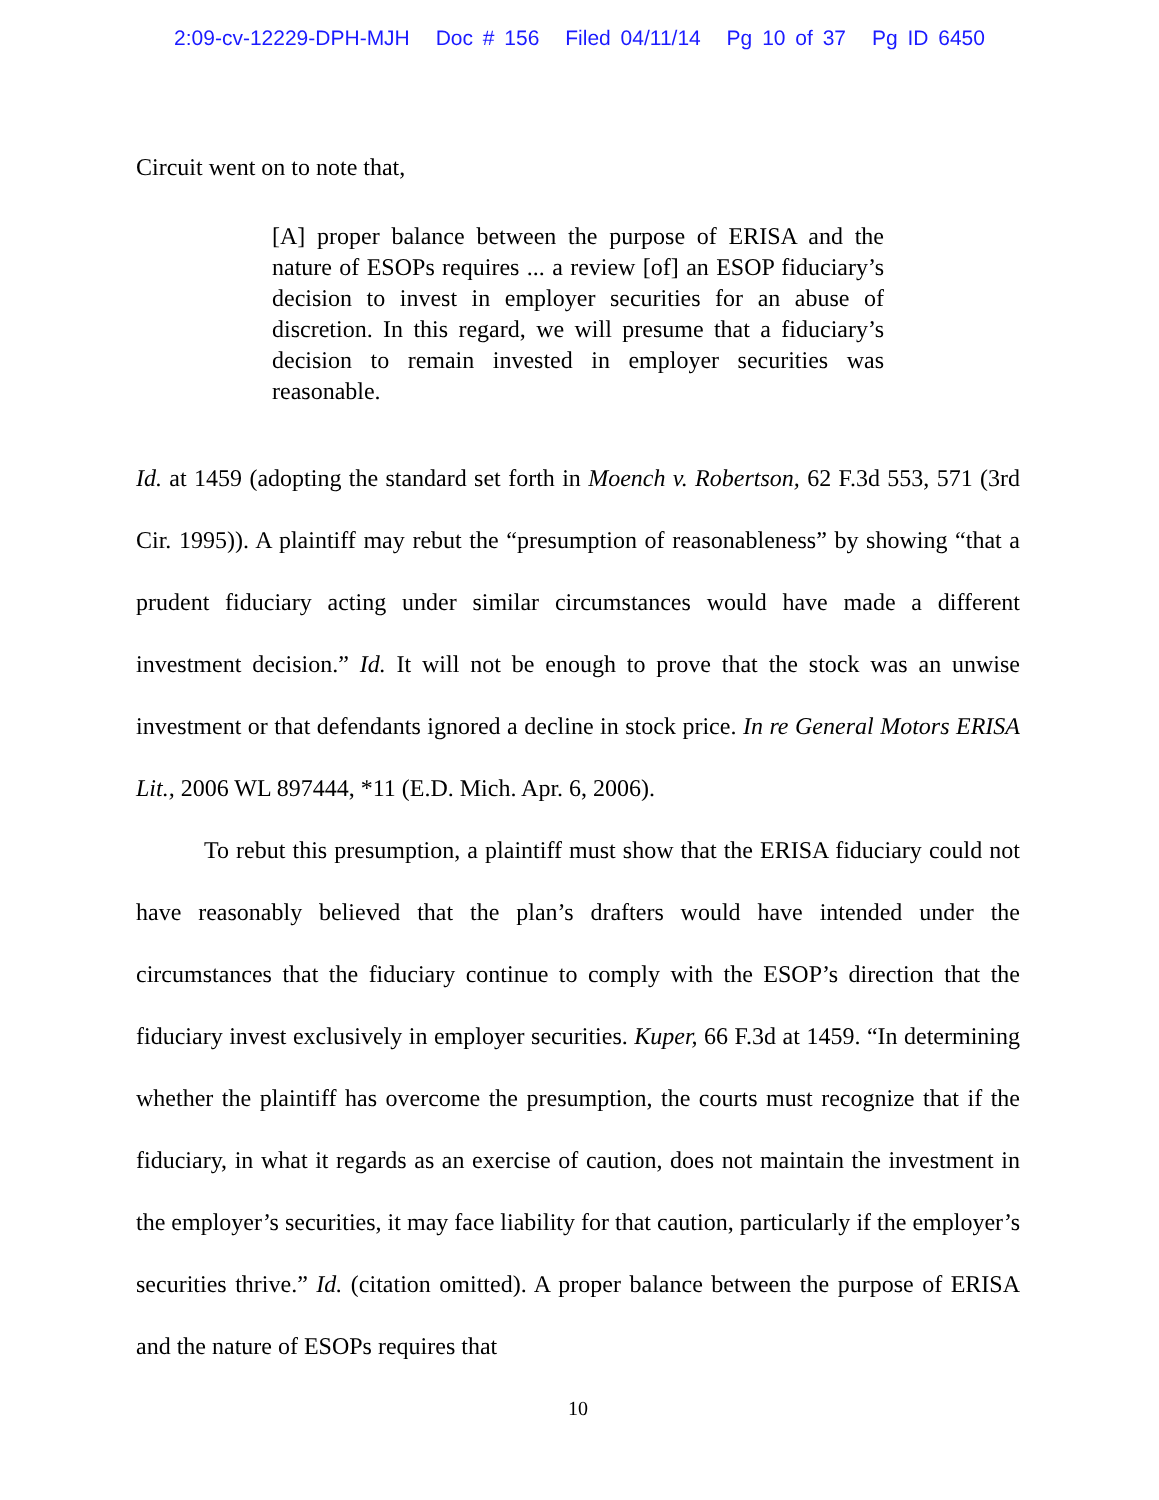2:09-cv-12229-DPH-MJH Doc # 156 Filed 04/11/14 Pg 10 of 37 Pg ID 6450
Circuit went on to note that,
[A] proper balance between the purpose of ERISA and the nature of ESOPs requires ... a review [of] an ESOP fiduciary’s decision to invest in employer securities for an abuse of discretion. In this regard, we will presume that a fiduciary’s decision to remain invested in employer securities was reasonable.
Id. at 1459 (adopting the standard set forth in Moench v. Robertson, 62 F.3d 553, 571 (3rd Cir. 1995)). A plaintiff may rebut the “presumption of reasonableness” by showing “that a prudent fiduciary acting under similar circumstances would have made a different investment decision.” Id. It will not be enough to prove that the stock was an unwise investment or that defendants ignored a decline in stock price. In re General Motors ERISA Lit., 2006 WL 897444, *11 (E.D. Mich. Apr. 6, 2006).
To rebut this presumption, a plaintiff must show that the ERISA fiduciary could not have reasonably believed that the plan’s drafters would have intended under the circumstances that the fiduciary continue to comply with the ESOP’s direction that the fiduciary invest exclusively in employer securities. Kuper, 66 F.3d at 1459. “In determining whether the plaintiff has overcome the presumption, the courts must recognize that if the fiduciary, in what it regards as an exercise of caution, does not maintain the investment in the employer’s securities, it may face liability for that caution, particularly if the employer’s securities thrive.” Id. (citation omitted). A proper balance between the purpose of ERISA and the nature of ESOPs requires that
10